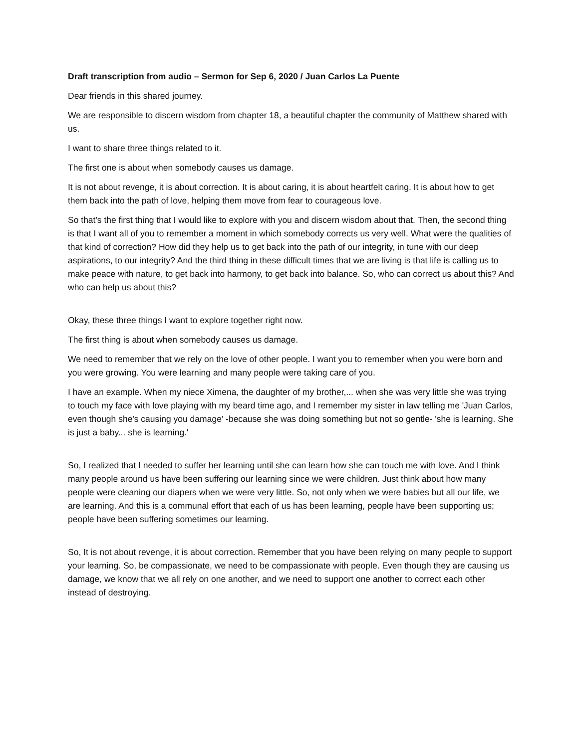Draft transcription from audio – Sermon for Sep 6, 2020 / Juan Carlos La Puente
Dear friends in this shared journey.
We are responsible to discern wisdom from chapter 18, a beautiful chapter the community of Matthew shared with us.
I want to share three things related to it.
The first one is about when somebody causes us damage.
It is not about revenge, it is about correction. It is about caring, it is about heartfelt caring. It is about how to get them back into the path of love, helping them move from fear to courageous love.
So that's the first thing that I would like to explore with you and discern wisdom about that. Then, the second thing is that I want all of you to remember a moment in which somebody corrects us very well. What were the qualities of that kind of correction? How did they help us to get back into the path of our integrity, in tune with our deep aspirations, to our integrity? And the third thing in these difficult times that we are living is that life is calling us to make peace with nature, to get back into harmony, to get back into balance. So, who can correct us about this? And who can help us about this?
Okay, these three things I want to explore together right now.
The first thing is about when somebody causes us damage.
We need to remember that we rely on the love of other people. I want you to remember when you were born and you were growing. You were learning and many people were taking care of you.
I have an example. When my niece Ximena, the daughter of my brother,... when she was very little she was trying to touch my face with love playing with my beard time ago, and I remember my sister in law telling me 'Juan Carlos, even though she's causing you damage' -because she was doing something but not so gentle- 'she is learning. She is just a baby... she is learning.'
So, I realized that I needed to suffer her learning until she can learn how she can touch me with love. And I think many people around us have been suffering our learning since we were children. Just think about how many people were cleaning our diapers when we were very little. So, not only when we were babies but all our life, we are learning. And this is a communal effort that each of us has been learning, people have been supporting us; people have been suffering sometimes our learning.
So, It is not about revenge, it is about correction. Remember that you have been relying on many people to support your learning. So, be compassionate, we need to be compassionate with people. Even though they are causing us damage, we know that we all rely on one another, and we need to support one another to correct each other instead of destroying.